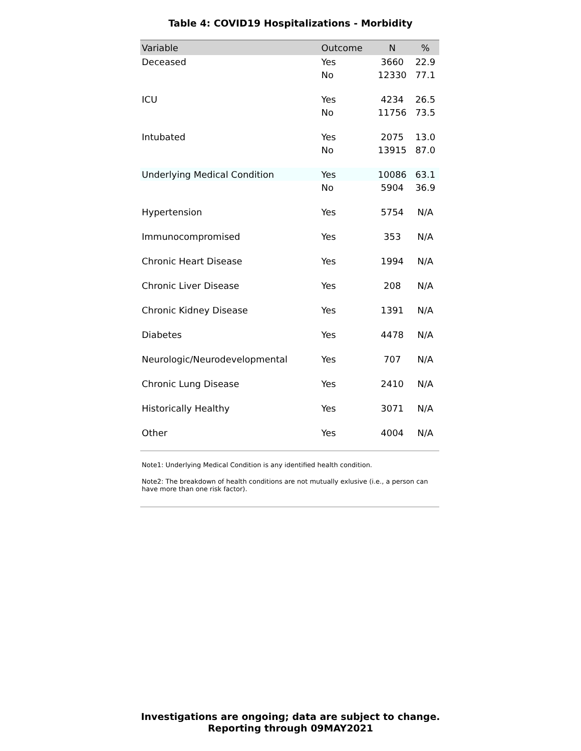Table 4: COVID19 Hospitalizations - Morbidity
| Variable | Outcome | N | % |
| --- | --- | --- | --- |
| Deceased | Yes | 3660 | 22.9 |
| | No | 12330 | 77.1 |
| ICU | Yes | 4234 | 26.5 |
| | No | 11756 | 73.5 |
| Intubated | Yes | 2075 | 13.0 |
| | No | 13915 | 87.0 |
| Underlying Medical Condition | Yes | 10086 | 63.1 |
| | No | 5904 | 36.9 |
| Hypertension | Yes | 5754 | N/A |
| Immunocompromised | Yes | 353 | N/A |
| Chronic Heart Disease | Yes | 1994 | N/A |
| Chronic Liver Disease | Yes | 208 | N/A |
| Chronic Kidney Disease | Yes | 1391 | N/A |
| Diabetes | Yes | 4478 | N/A |
| Neurologic/Neurodevelopmental | Yes | 707 | N/A |
| Chronic Lung Disease | Yes | 2410 | N/A |
| Historically Healthy | Yes | 3071 | N/A |
| Other | Yes | 4004 | N/A |
Note1: Underlying Medical Condition is any identified health condition.
Note2: The breakdown of health conditions are not mutually exlusive (i.e., a person can have more than one risk factor).
Investigations are ongoing; data are subject to change.
Reporting through 09MAY2021